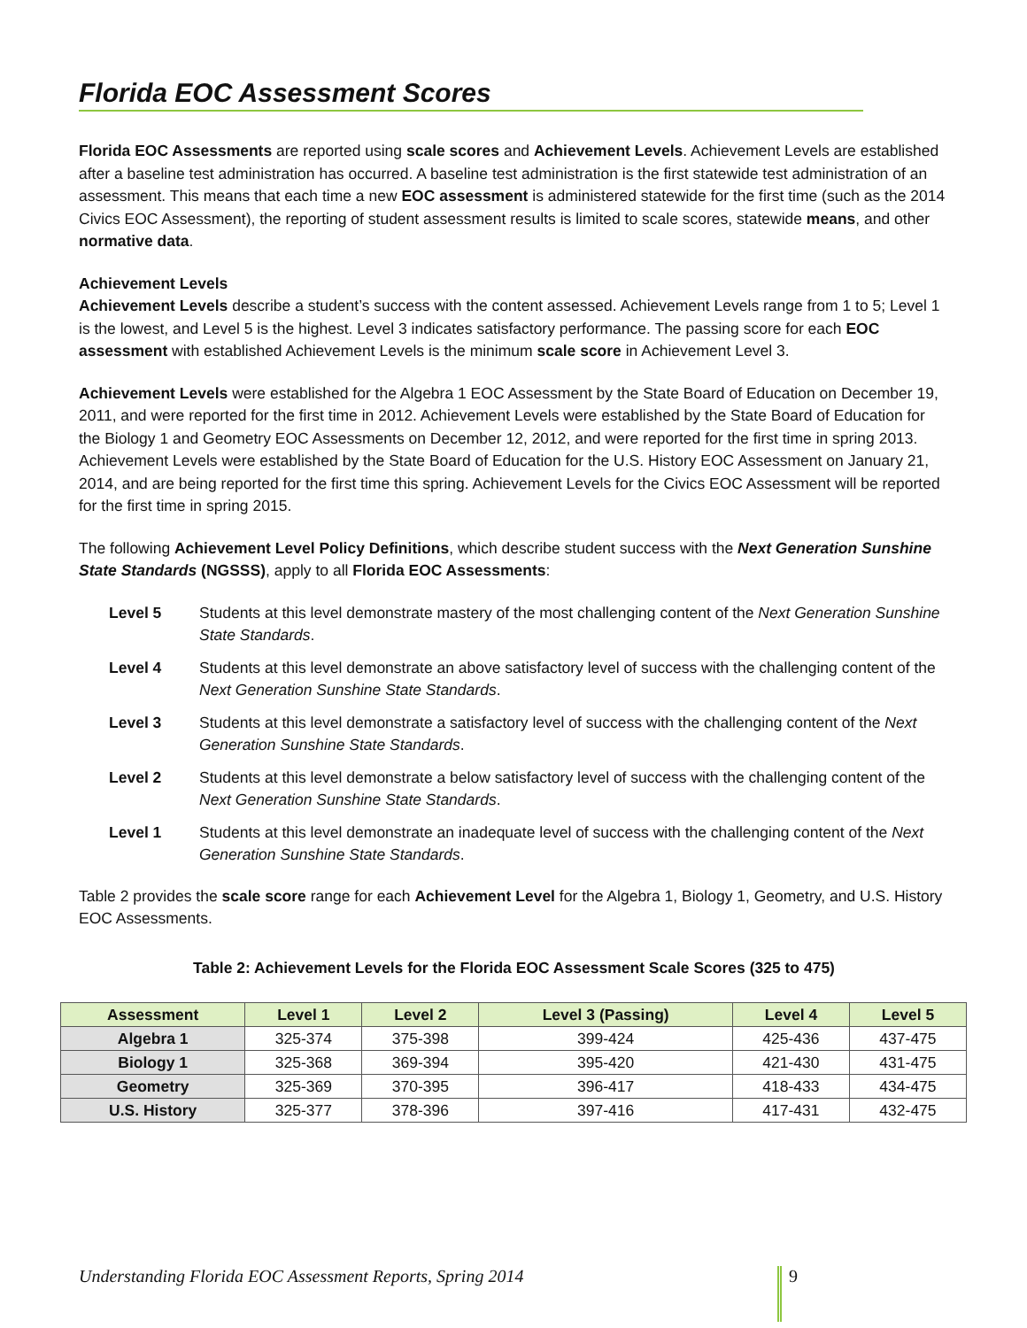Florida EOC Assessment Scores
Florida EOC Assessments are reported using scale scores and Achievement Levels. Achievement Levels are established after a baseline test administration has occurred. A baseline test administration is the first statewide test administration of an assessment. This means that each time a new EOC assessment is administered statewide for the first time (such as the 2014 Civics EOC Assessment), the reporting of student assessment results is limited to scale scores, statewide means, and other normative data.
Achievement Levels
Achievement Levels describe a student’s success with the content assessed. Achievement Levels range from 1 to 5; Level 1 is the lowest, and Level 5 is the highest. Level 3 indicates satisfactory performance. The passing score for each EOC assessment with established Achievement Levels is the minimum scale score in Achievement Level 3.
Achievement Levels were established for the Algebra 1 EOC Assessment by the State Board of Education on December 19, 2011, and were reported for the first time in 2012. Achievement Levels were established by the State Board of Education for the Biology 1 and Geometry EOC Assessments on December 12, 2012, and were reported for the first time in spring 2013. Achievement Levels were established by the State Board of Education for the U.S. History EOC Assessment on January 21, 2014, and are being reported for the first time this spring. Achievement Levels for the Civics EOC Assessment will be reported for the first time in spring 2015.
The following Achievement Level Policy Definitions, which describe student success with the Next Generation Sunshine State Standards (NGSSS), apply to all Florida EOC Assessments:
Level 5 Students at this level demonstrate mastery of the most challenging content of the Next Generation Sunshine State Standards.
Level 4 Students at this level demonstrate an above satisfactory level of success with the challenging content of the Next Generation Sunshine State Standards.
Level 3 Students at this level demonstrate a satisfactory level of success with the challenging content of the Next Generation Sunshine State Standards.
Level 2 Students at this level demonstrate a below satisfactory level of success with the challenging content of the Next Generation Sunshine State Standards.
Level 1 Students at this level demonstrate an inadequate level of success with the challenging content of the Next Generation Sunshine State Standards.
Table 2 provides the scale score range for each Achievement Level for the Algebra 1, Biology 1, Geometry, and U.S. History EOC Assessments.
Table 2: Achievement Levels for the Florida EOC Assessment Scale Scores (325 to 475)
| Assessment | Level 1 | Level 2 | Level 3 (Passing) | Level 4 | Level 5 |
| --- | --- | --- | --- | --- | --- |
| Algebra 1 | 325-374 | 375-398 | 399-424 | 425-436 | 437-475 |
| Biology 1 | 325-368 | 369-394 | 395-420 | 421-430 | 431-475 |
| Geometry | 325-369 | 370-395 | 396-417 | 418-433 | 434-475 |
| U.S. History | 325-377 | 378-396 | 397-416 | 417-431 | 432-475 |
Understanding Florida EOC Assessment Reports, Spring 2014
9